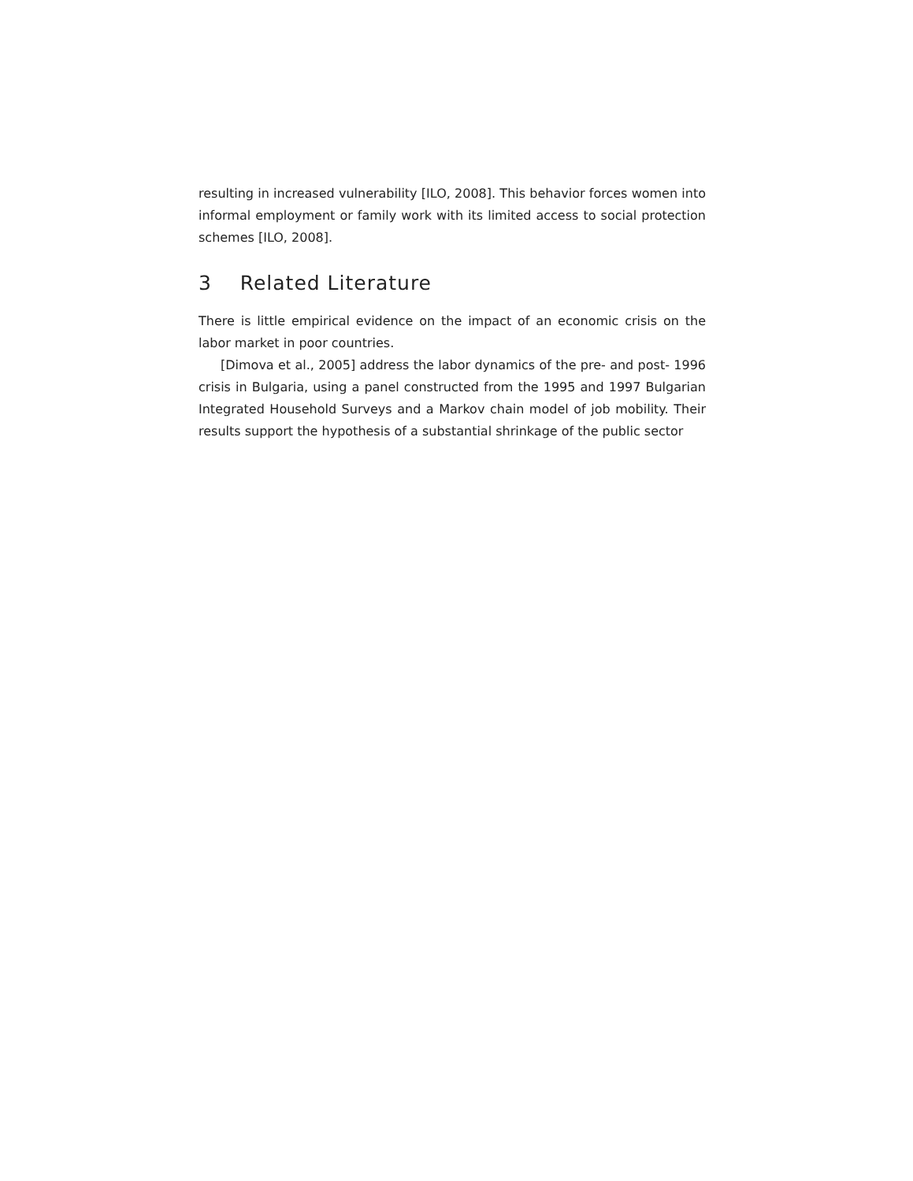resulting in increased vulnerability [ILO, 2008]. This behavior forces women into informal employment or family work with its limited access to social protection schemes [ILO, 2008].
3 Related Literature
There is little empirical evidence on the impact of an economic crisis on the labor market in poor countries.
[Dimova et al., 2005] address the labor dynamics of the pre- and post- 1996 crisis in Bulgaria, using a panel constructed from the 1995 and 1997 Bulgarian Integrated Household Surveys and a Markov chain model of job mobility. Their results support the hypothesis of a substantial shrinkage of the public sector